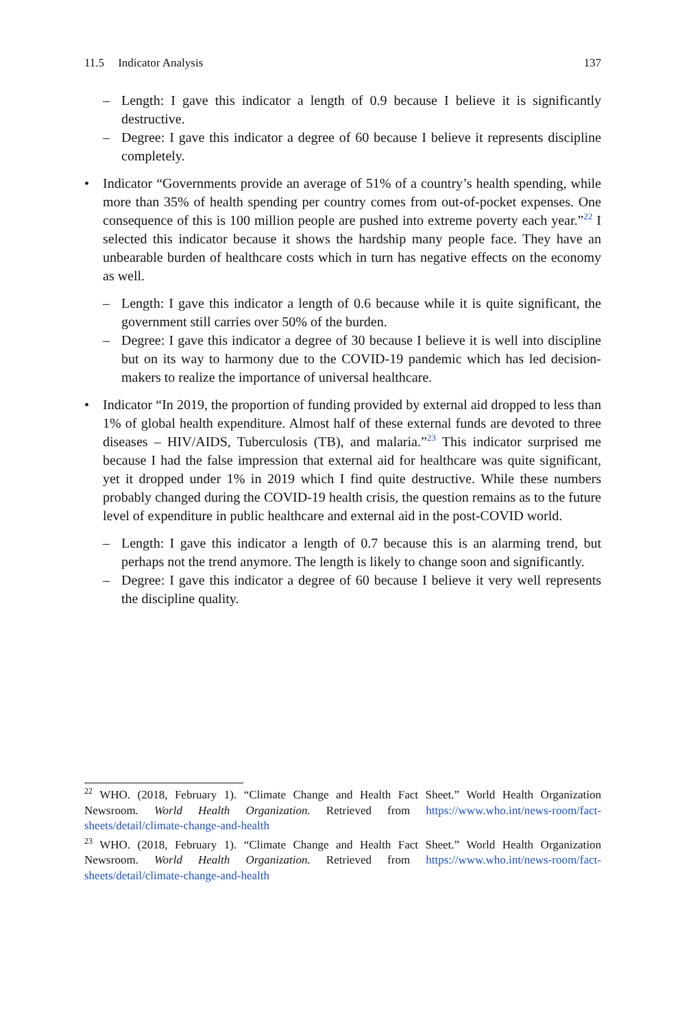11.5 Indicator Analysis 137
– Length: I gave this indicator a length of 0.9 because I believe it is significantly destructive.
– Degree: I gave this indicator a degree of 60 because I believe it represents discipline completely.
• Indicator “Governments provide an average of 51% of a country’s health spending, while more than 35% of health spending per country comes from out-of-pocket expenses. One consequence of this is 100 million people are pushed into extreme poverty each year.”<sup>22</sup> I selected this indicator because it shows the hardship many people face. They have an unbearable burden of healthcare costs which in turn has negative effects on the economy as well.
– Length: I gave this indicator a length of 0.6 because while it is quite significant, the government still carries over 50% of the burden.
– Degree: I gave this indicator a degree of 30 because I believe it is well into discipline but on its way to harmony due to the COVID-19 pandemic which has led decision-makers to realize the importance of universal healthcare.
• Indicator “In 2019, the proportion of funding provided by external aid dropped to less than 1% of global health expenditure. Almost half of these external funds are devoted to three diseases – HIV/AIDS, Tuberculosis (TB), and malaria.”<sup>23</sup> This indicator surprised me because I had the false impression that external aid for healthcare was quite significant, yet it dropped under 1% in 2019 which I find quite destructive. While these numbers probably changed during the COVID-19 health crisis, the question remains as to the future level of expenditure in public healthcare and external aid in the post-COVID world.
– Length: I gave this indicator a length of 0.7 because this is an alarming trend, but perhaps not the trend anymore. The length is likely to change soon and significantly.
– Degree: I gave this indicator a degree of 60 because I believe it very well represents the discipline quality.
<sup>22</sup> WHO. (2018, February 1). “Climate Change and Health Fact Sheet.” World Health Organization Newsroom. World Health Organization. Retrieved from https://www.who.int/news-room/fact-sheets/detail/climate-change-and-health
<sup>23</sup> WHO. (2018, February 1). “Climate Change and Health Fact Sheet.” World Health Organization Newsroom. World Health Organization. Retrieved from https://www.who.int/news-room/fact-sheets/detail/climate-change-and-health